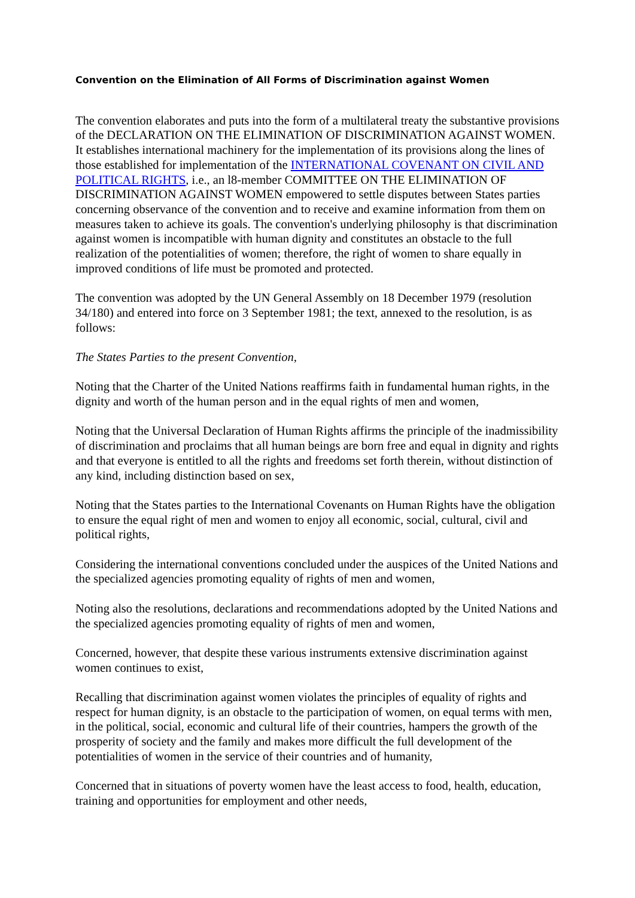Convention on the Elimination of All Forms of Discrimination against Women
The convention elaborates and puts into the form of a multilateral treaty the substantive provisions of the DECLARATION ON THE ELIMINATION OF DISCRIMINATION AGAINST WOMEN. It establishes international machinery for the implementation of its provisions along the lines of those established for implementation of the INTERNATIONAL COVENANT ON CIVIL AND POLITICAL RIGHTS, i.e., an l8-member COMMITTEE ON THE ELIMINATION OF DISCRIMINATION AGAINST WOMEN empowered to settle disputes between States parties concerning observance of the convention and to receive and examine information from them on measures taken to achieve its goals. The convention's underlying philosophy is that discrimination against women is incompatible with human dignity and constitutes an obstacle to the full realization of the potentialities of women; therefore, the right of women to share equally in improved conditions of life must be promoted and protected.
The convention was adopted by the UN General Assembly on 18 December 1979 (resolution 34/180) and entered into force on 3 September 1981; the text, annexed to the resolution, is as follows:
The States Parties to the present Convention,
Noting that the Charter of the United Nations reaffirms faith in fundamental human rights, in the dignity and worth of the human person and in the equal rights of men and women,
Noting that the Universal Declaration of Human Rights affirms the principle of the inadmissibility of discrimination and proclaims that all human beings are born free and equal in dignity and rights and that everyone is entitled to all the rights and freedoms set forth therein, without distinction of any kind, including distinction based on sex,
Noting that the States parties to the International Covenants on Human Rights have the obligation to ensure the equal right of men and women to enjoy all economic, social, cultural, civil and political rights,
Considering the international conventions concluded under the auspices of the United Nations and the specialized agencies promoting equality of rights of men and women,
Noting also the resolutions, declarations and recommendations adopted by the United Nations and the specialized agencies promoting equality of rights of men and women,
Concerned, however, that despite these various instruments extensive discrimination against women continues to exist,
Recalling that discrimination against women violates the principles of equality of rights and respect for human dignity, is an obstacle to the participation of women, on equal terms with men, in the political, social, economic and cultural life of their countries, hampers the growth of the prosperity of society and the family and makes more difficult the full development of the potentialities of women in the service of their countries and of humanity,
Concerned that in situations of poverty women have the least access to food, health, education, training and opportunities for employment and other needs,